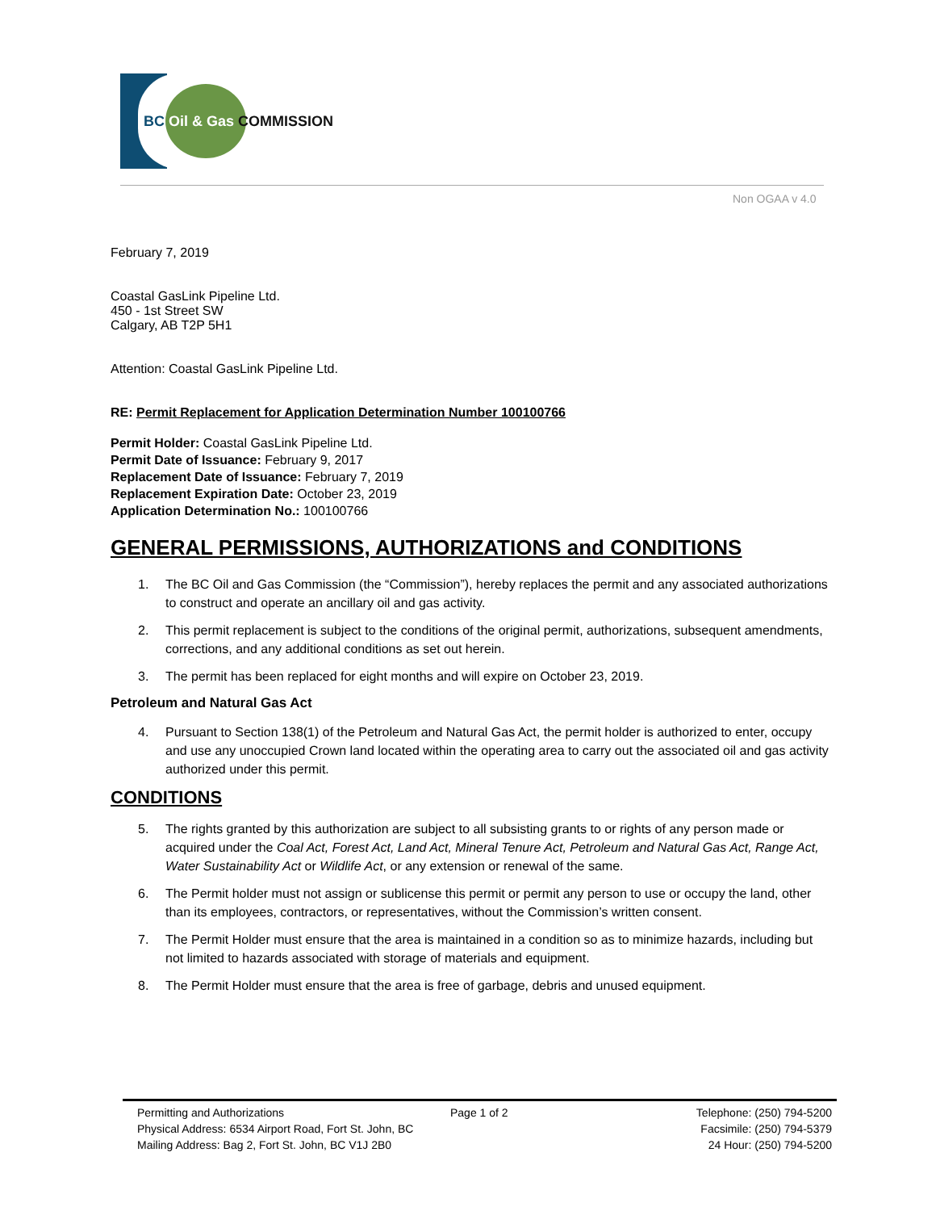BC Oil & Gas COMMISSION
Non OGAA v 4.0
February 7, 2019
Coastal GasLink Pipeline Ltd.
450 - 1st Street SW
Calgary, AB T2P 5H1
Attention: Coastal GasLink Pipeline Ltd.
RE: Permit Replacement for Application Determination Number 100100766
Permit Holder: Coastal GasLink Pipeline Ltd.
Permit Date of Issuance: February 9, 2017
Replacement Date of Issuance: February 7, 2019
Replacement Expiration Date: October 23, 2019
Application Determination No.: 100100766
GENERAL PERMISSIONS, AUTHORIZATIONS and CONDITIONS
1. The BC Oil and Gas Commission (the “Commission”), hereby replaces the permit and any associated authorizations to construct and operate an ancillary oil and gas activity.
2. This permit replacement is subject to the conditions of the original permit, authorizations, subsequent amendments, corrections, and any additional conditions as set out herein.
3. The permit has been replaced for eight months and will expire on October 23, 2019.
Petroleum and Natural Gas Act
4. Pursuant to Section 138(1) of the Petroleum and Natural Gas Act, the permit holder is authorized to enter, occupy and use any unoccupied Crown land located within the operating area to carry out the associated oil and gas activity authorized under this permit.
CONDITIONS
5. The rights granted by this authorization are subject to all subsisting grants to or rights of any person made or acquired under the Coal Act, Forest Act, Land Act, Mineral Tenure Act, Petroleum and Natural Gas Act, Range Act, Water Sustainability Act or Wildlife Act, or any extension or renewal of the same.
6. The Permit holder must not assign or sublicense this permit or permit any person to use or occupy the land, other than its employees, contractors, or representatives, without the Commission’s written consent.
7. The Permit Holder must ensure that the area is maintained in a condition so as to minimize hazards, including but not limited to hazards associated with storage of materials and equipment.
8. The Permit Holder must ensure that the area is free of garbage, debris and unused equipment.
Permitting and Authorizations
Physical Address: 6534 Airport Road, Fort St. John, BC
Mailing Address: Bag 2, Fort St. John, BC V1J 2B0
Page 1 of 2 Telephone: (250) 794-5200
Facsimile: (250) 794-5379
24 Hour: (250) 794-5200